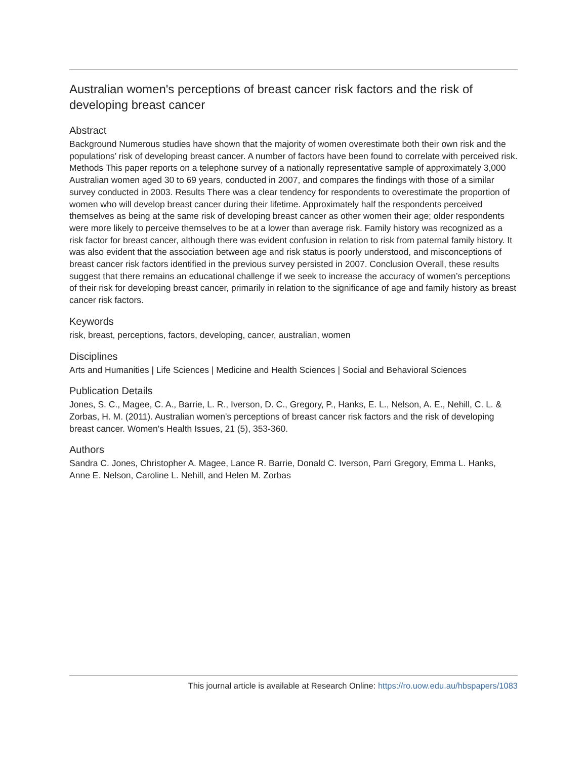Australian women's perceptions of breast cancer risk factors and the risk of developing breast cancer
Abstract
Background Numerous studies have shown that the majority of women overestimate both their own risk and the populations’ risk of developing breast cancer. A number of factors have been found to correlate with perceived risk. Methods This paper reports on a telephone survey of a nationally representative sample of approximately 3,000 Australian women aged 30 to 69 years, conducted in 2007, and compares the findings with those of a similar survey conducted in 2003. Results There was a clear tendency for respondents to overestimate the proportion of women who will develop breast cancer during their lifetime. Approximately half the respondents perceived themselves as being at the same risk of developing breast cancer as other women their age; older respondents were more likely to perceive themselves to be at a lower than average risk. Family history was recognized as a risk factor for breast cancer, although there was evident confusion in relation to risk from paternal family history. It was also evident that the association between age and risk status is poorly understood, and misconceptions of breast cancer risk factors identified in the previous survey persisted in 2007. Conclusion Overall, these results suggest that there remains an educational challenge if we seek to increase the accuracy of women’s perceptions of their risk for developing breast cancer, primarily in relation to the significance of age and family history as breast cancer risk factors.
Keywords
risk, breast, perceptions, factors, developing, cancer, australian, women
Disciplines
Arts and Humanities | Life Sciences | Medicine and Health Sciences | Social and Behavioral Sciences
Publication Details
Jones, S. C., Magee, C. A., Barrie, L. R., Iverson, D. C., Gregory, P., Hanks, E. L., Nelson, A. E., Nehill, C. L. & Zorbas, H. M. (2011). Australian women's perceptions of breast cancer risk factors and the risk of developing breast cancer. Women's Health Issues, 21 (5), 353-360.
Authors
Sandra C. Jones, Christopher A. Magee, Lance R. Barrie, Donald C. Iverson, Parri Gregory, Emma L. Hanks, Anne E. Nelson, Caroline L. Nehill, and Helen M. Zorbas
This journal article is available at Research Online: https://ro.uow.edu.au/hbspapers/1083